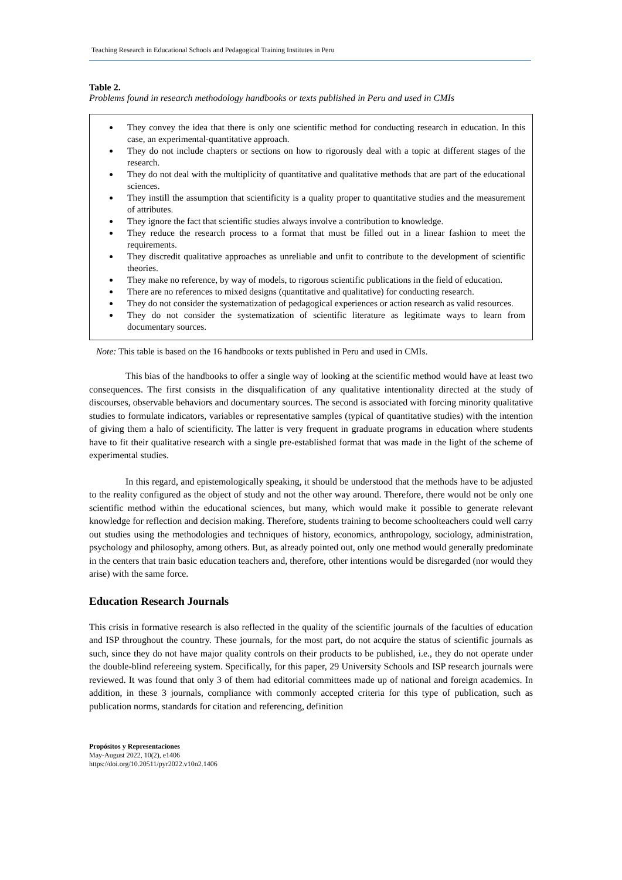Teaching Research in Educational Schools and Pedagogical Training Institutes in Peru
Table 2.
Problems found in research methodology handbooks or texts published in Peru and used in CMIs
| They convey the idea that there is only one scientific method for conducting research in education. In this case, an experimental-quantitative approach. They do not include chapters or sections on how to rigorously deal with a topic at different stages of the research. They do not deal with the multiplicity of quantitative and qualitative methods that are part of the educational sciences. They instill the assumption that scientificity is a quality proper to quantitative studies and the measurement of attributes. They ignore the fact that scientific studies always involve a contribution to knowledge. They reduce the research process to a format that must be filled out in a linear fashion to meet the requirements. They discredit qualitative approaches as unreliable and unfit to contribute to the development of scientific theories. They make no reference, by way of models, to rigorous scientific publications in the field of education. There are no references to mixed designs (quantitative and qualitative) for conducting research. They do not consider the systematization of pedagogical experiences or action research as valid resources. They do not consider the systematization of scientific literature as legitimate ways to learn from documentary sources. |
Note: This table is based on the 16 handbooks or texts published in Peru and used in CMIs.
This bias of the handbooks to offer a single way of looking at the scientific method would have at least two consequences. The first consists in the disqualification of any qualitative intentionality directed at the study of discourses, observable behaviors and documentary sources. The second is associated with forcing minority qualitative studies to formulate indicators, variables or representative samples (typical of quantitative studies) with the intention of giving them a halo of scientificity. The latter is very frequent in graduate programs in education where students have to fit their qualitative research with a single pre-established format that was made in the light of the scheme of experimental studies.
In this regard, and epistemologically speaking, it should be understood that the methods have to be adjusted to the reality configured as the object of study and not the other way around. Therefore, there would not be only one scientific method within the educational sciences, but many, which would make it possible to generate relevant knowledge for reflection and decision making. Therefore, students training to become schoolteachers could well carry out studies using the methodologies and techniques of history, economics, anthropology, sociology, administration, psychology and philosophy, among others. But, as already pointed out, only one method would generally predominate in the centers that train basic education teachers and, therefore, other intentions would be disregarded (nor would they arise) with the same force.
Education Research Journals
This crisis in formative research is also reflected in the quality of the scientific journals of the faculties of education and ISP throughout the country. These journals, for the most part, do not acquire the status of scientific journals as such, since they do not have major quality controls on their products to be published, i.e., they do not operate under the double-blind refereeing system. Specifically, for this paper, 29 University Schools and ISP research journals were reviewed. It was found that only 3 of them had editorial committees made up of national and foreign academics. In addition, in these 3 journals, compliance with commonly accepted criteria for this type of publication, such as publication norms, standards for citation and referencing, definition
Propósitos y Representaciones
May-August 2022, 10(2), e1406
https://doi.org/10.20511/pyr2022.v10n2.1406